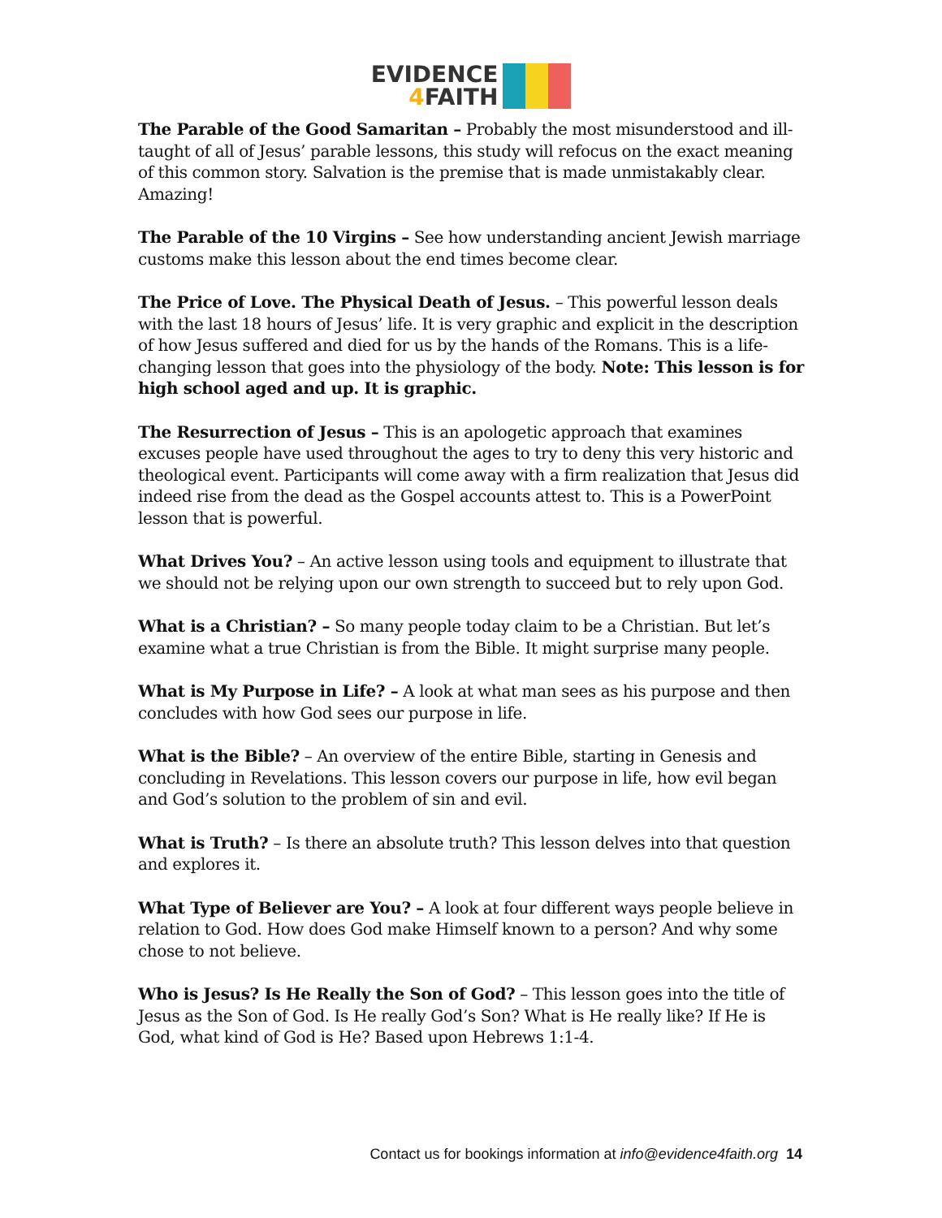EVIDENCE
4 FAITH
The Parable of the Good Samaritan – Probably the most misunderstood and ill-taught of all of Jesus’ parable lessons, this study will refocus on the exact meaning of this common story. Salvation is the premise that is made unmistakably clear. Amazing!
The Parable of the 10 Virgins – See how understanding ancient Jewish marriage customs make this lesson about the end times become clear.
The Price of Love. The Physical Death of Jesus. – This powerful lesson deals with the last 18 hours of Jesus’ life. It is very graphic and explicit in the description of how Jesus suffered and died for us by the hands of the Romans. This is a life-changing lesson that goes into the physiology of the body. Note: This lesson is for high school aged and up. It is graphic.
The Resurrection of Jesus – This is an apologetic approach that examines excuses people have used throughout the ages to try to deny this very historic and theological event. Participants will come away with a firm realization that Jesus did indeed rise from the dead as the Gospel accounts attest to. This is a PowerPoint lesson that is powerful.
What Drives You? – An active lesson using tools and equipment to illustrate that we should not be relying upon our own strength to succeed but to rely upon God.
What is a Christian? – So many people today claim to be a Christian. But let’s examine what a true Christian is from the Bible. It might surprise many people.
What is My Purpose in Life? – A look at what man sees as his purpose and then concludes with how God sees our purpose in life.
What is the Bible? – An overview of the entire Bible, starting in Genesis and concluding in Revelations. This lesson covers our purpose in life, how evil began and God’s solution to the problem of sin and evil.
What is Truth? – Is there an absolute truth? This lesson delves into that question and explores it.
What Type of Believer are You? – A look at four different ways people believe in relation to God. How does God make Himself known to a person? And why some chose to not believe.
Who is Jesus? Is He Really the Son of God? – This lesson goes into the title of Jesus as the Son of God. Is He really God’s Son? What is He really like? If He is God, what kind of God is He? Based upon Hebrews 1:1-4.
Contact us for bookings information at info@evidence4faith.org 14